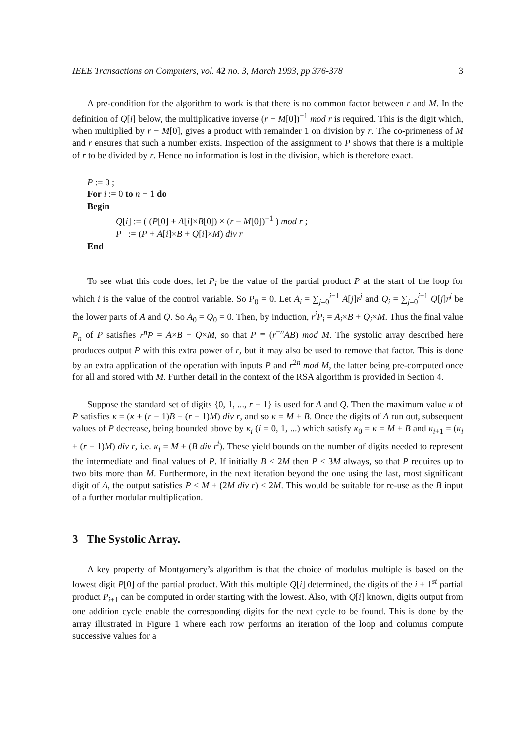IEEE Transactions on Computers, vol. 42 no. 3, March 1993, pp 376-378 3
A pre-condition for the algorithm to work is that there is no common factor between r and M. In the definition of Q[i] below, the multiplicative inverse (r − M[0])<sup>−1</sup> mod r is required. This is the digit which, when multiplied by r − M[0], gives a product with remainder 1 on division by r. The co-primeness of M and r ensures that such a number exists. Inspection of the assignment to P shows that there is a multiple of r to be divided by r. Hence no information is lost in the division, which is therefore exact.
P := 0 ;
For i := 0 to n − 1 do
Begin
Q[i] := ( (P[0] + A[i]×B[0]) × (r − M[0])<sup>−1</sup> ) mod r ;
P := (P + A[i]×B + Q[i]×M) div r
End
To see what this code does, let P<sub>i</sub> be the value of the partial product P at the start of the loop for which i is the value of the control variable. So P<sub>0</sub> = 0. Let A<sub>i</sub> = ∑<sub>j=0</sub><sup>i−1</sup> A[j]r<sup>j</sup> and Q<sub>i</sub> = ∑<sub>j=0</sub><sup>i−1</sup> Q[j]r<sup>j</sup> be the lower parts of A and Q. So A<sub>0</sub> = Q<sub>0</sub> = 0. Then, by induction, r<sup>i</sup>P<sub>i</sub> = A<sub>i</sub>×B + Q<sub>i</sub>×M. Thus the final value P<sub>n</sub> of P satisfies r<sup>n</sup>P = A×B + Q×M, so that P ≡ (r<sup>−n</sup>AB) mod M. The systolic array described here produces output P with this extra power of r, but it may also be used to remove that factor. This is done by an extra application of the operation with inputs P and r<sup>2n</sup> mod M, the latter being pre-computed once for all and stored with M. Further detail in the context of the RSA algorithm is provided in Section 4.
Suppose the standard set of digits {0, 1, ..., r − 1} is used for A and Q. Then the maximum value κ of P satisfies κ = (κ + (r − 1)B + (r − 1)M) div r, and so κ = M + B. Once the digits of A run out, subsequent values of P decrease, being bounded above by κ<sub>i</sub> (i = 0, 1, ...) which satisfy κ<sub>0</sub> = κ = M + B and κ<sub>i+1</sub> = (κ<sub>i</sub> + (r − 1)M) div r, i.e. κ<sub>i</sub> = M + (B div r<sup>i</sup>). These yield bounds on the number of digits needed to represent the intermediate and final values of P. If initially B < 2M then P < 3M always, so that P requires up to two bits more than M. Furthermore, in the next iteration beyond the one using the last, most significant digit of A, the output satisfies P < M + (2M div r) ≤ 2M. This would be suitable for re-use as the B input of a further modular multiplication.
3 The Systolic Array.
A key property of Montgomery’s algorithm is that the choice of modulus multiple is based on the lowest digit P[0] of the partial product. With this multiple Q[i] determined, the digits of the i + 1<sup>st</sup> partial product P<sub>i+1</sub> can be computed in order starting with the lowest. Also, with Q[i] known, digits output from one addition cycle enable the corresponding digits for the next cycle to be found. This is done by the array illustrated in Figure 1 where each row performs an iteration of the loop and columns compute successive values for a